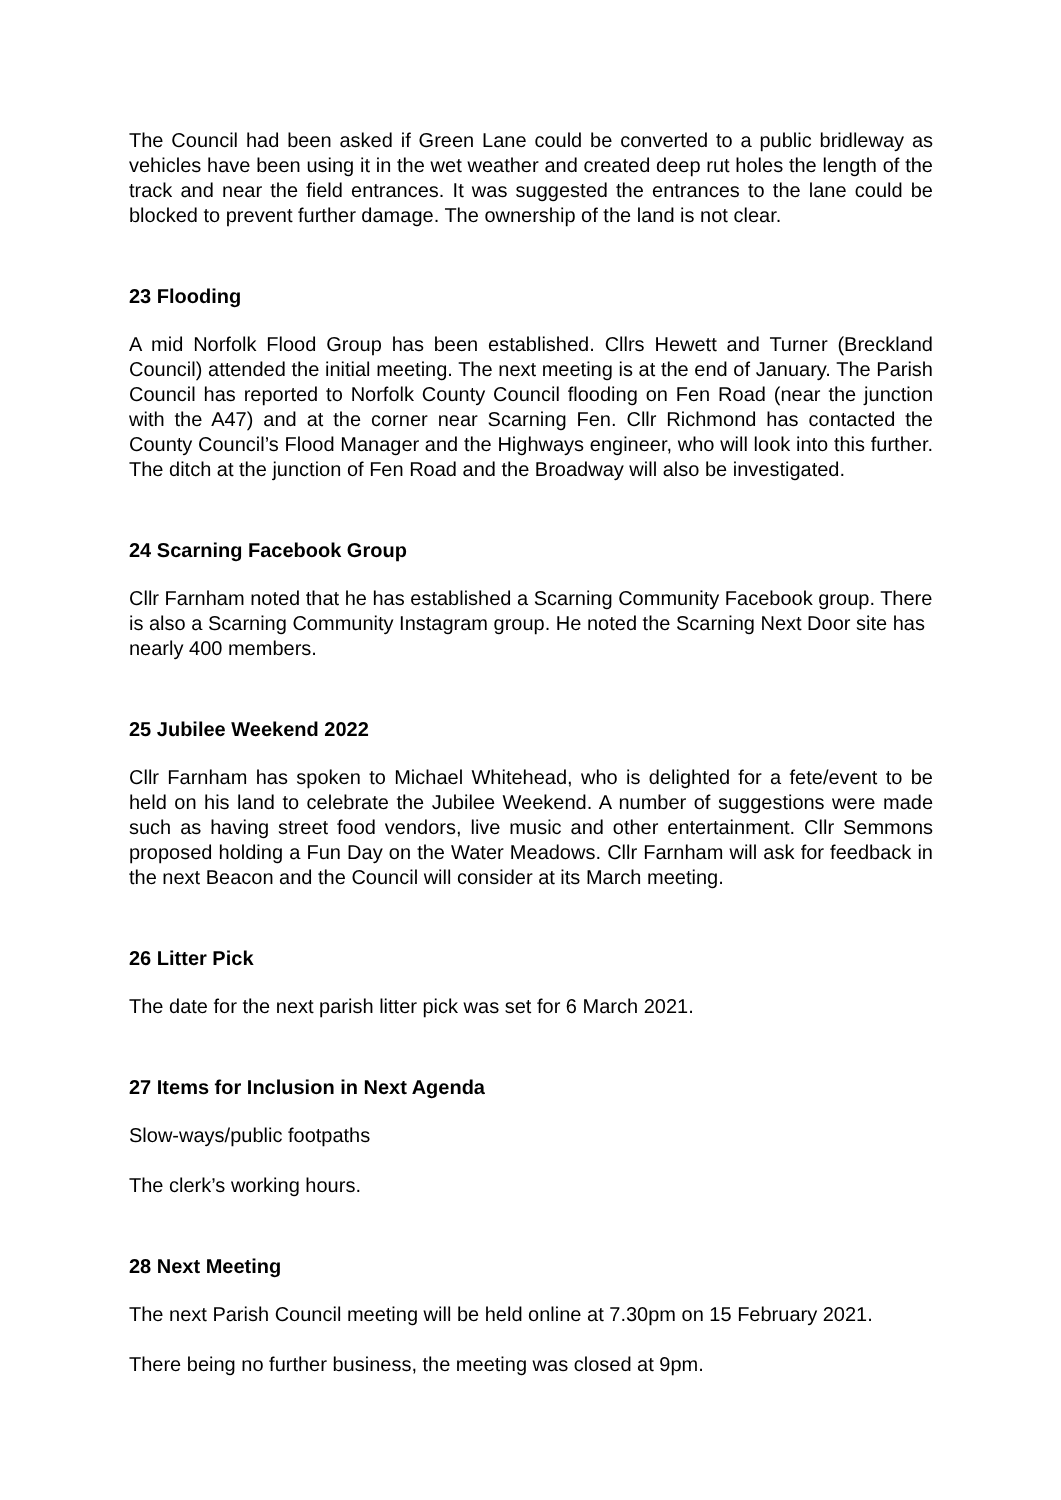The Council had been asked if Green Lane could be converted to a public bridleway as vehicles have been using it in the wet weather and created deep rut holes the length of the track and near the field entrances. It was suggested the entrances to the lane could be blocked to prevent further damage. The ownership of the land is not clear.
23 Flooding
A mid Norfolk Flood Group has been established. Cllrs Hewett and Turner (Breckland Council) attended the initial meeting. The next meeting is at the end of January. The Parish Council has reported to Norfolk County Council flooding on Fen Road (near the junction with the A47) and at the corner near Scarning Fen. Cllr Richmond has contacted the County Council’s Flood Manager and the Highways engineer, who will look into this further. The ditch at the junction of Fen Road and the Broadway will also be investigated.
24 Scarning Facebook Group
Cllr Farnham noted that he has established a Scarning Community Facebook group. There is also a Scarning Community Instagram group. He noted the Scarning Next Door site has nearly 400 members.
25 Jubilee Weekend 2022
Cllr Farnham has spoken to Michael Whitehead, who is delighted for a fete/event to be held on his land to celebrate the Jubilee Weekend. A number of suggestions were made such as having street food vendors, live music and other entertainment. Cllr Semmons proposed holding a Fun Day on the Water Meadows. Cllr Farnham will ask for feedback in the next Beacon and the Council will consider at its March meeting.
26 Litter Pick
The date for the next parish litter pick was set for 6 March 2021.
27 Items for Inclusion in Next Agenda
Slow-ways/public footpaths
The clerk’s working hours.
28 Next Meeting
The next Parish Council meeting will be held online at 7.30pm on 15 February 2021.
There being no further business, the meeting was closed at 9pm.